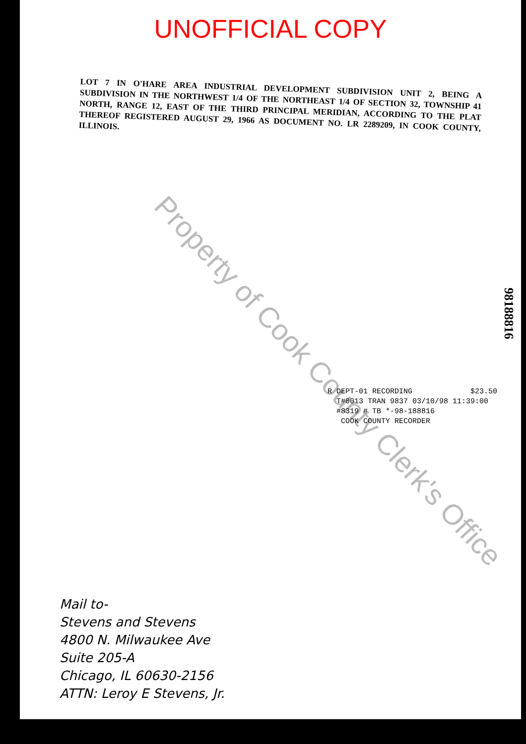Property of Cook County Clerk's Office
UNOFFICIAL COPY
LOT 7 IN O'HARE AREA INDUSTRIAL DEVELOPMENT SUBDIVISION UNIT 2, BEING A SUBDIVISION IN THE NORTHWEST 1/4 OF THE NORTHEAST 1/4 OF SECTION 32, TOWNSHIP 41 NORTH, RANGE 12, EAST OF THE THIRD PRINCIPAL MERIDIAN, ACCORDING TO THE PLAT THEREOF REGISTERED AUGUST 29, 1966 AS DOCUMENT NO. LR 2289209, IN COOK COUNTY, ILLINOIS.
98188816
R DEPT-01 RECORDING $23.50
T#0013 TRAN 9837 03/10/98 11:39:00
#8319 # TB *-98-188816
COOK COUNTY RECORDER
Mail to-
Stevens and Stevens
4800 N. Milwaukee Ave
Suite 205-A
Chicago, IL 60630-2156
ATTN: Leroy E Stevens, Jr.